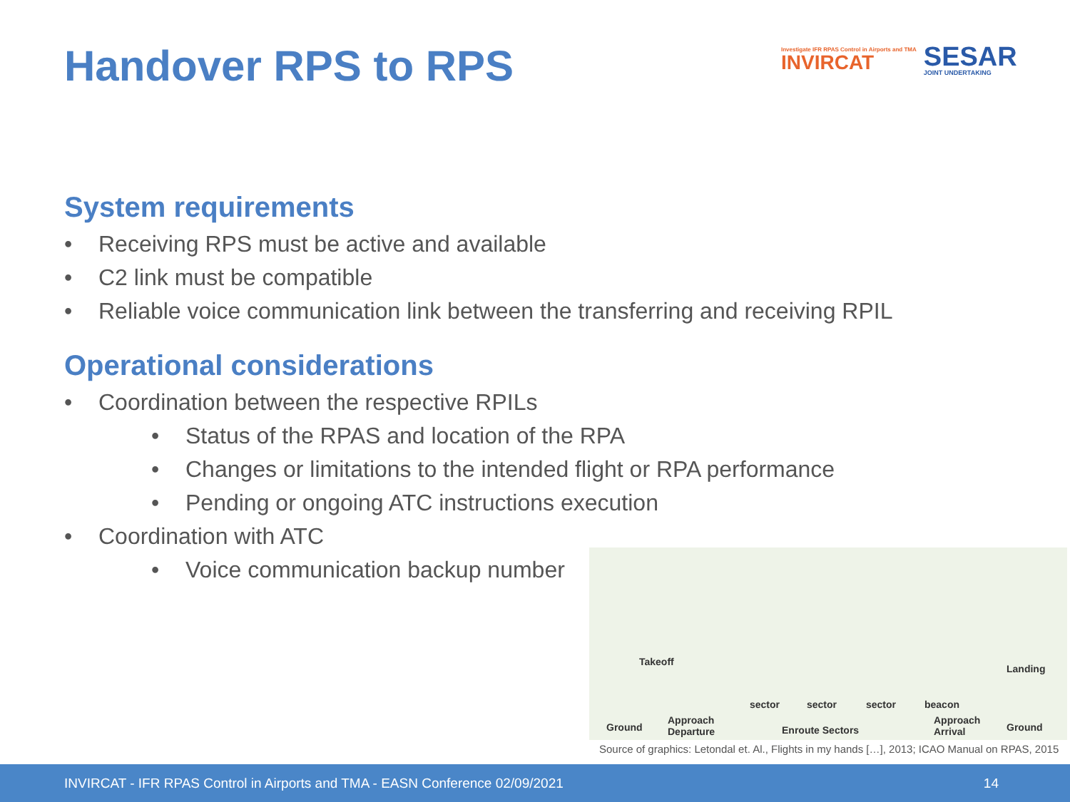Handover RPS to RPS
Investigate IFR RPAS Control in Airports and TMA
INVIRCAT
SESAR
JOINT UNDERTAKING
System requirements
• Receiving RPS must be active and available
• C2 link must be compatible
• Reliable voice communication link between the transferring and receiving RPIL
Operational considerations
• Coordination between the respective RPILs
• Status of the RPAS and location of the RPA
• Changes or limitations to the intended flight or RPA performance
• Pending or ongoing ATC instructions execution
• Coordination with ATC
• Voice communication backup number
Takeoff
Landing
sector sector sector beacon
Ground
Approach
Departure
Enroute Sectors
Approach
Arrival
Ground
Source of graphics: Letondal et. Al., Flights in my hands […], 2013; ICAO Manual on RPAS, 2015
INVIRCAT - IFR RPAS Control in Airports and TMA - EASN Conference 02/09/2021 14